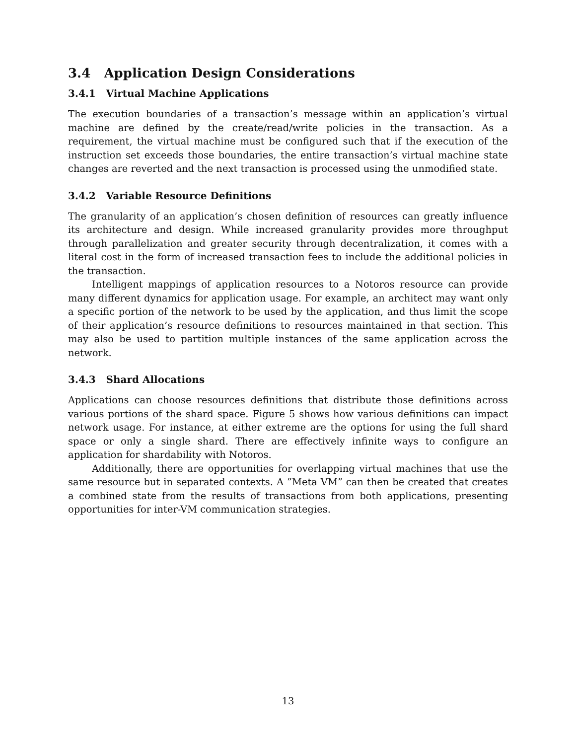3.4 Application Design Considerations
3.4.1 Virtual Machine Applications
The execution boundaries of a transaction’s message within an application’s virtual machine are defined by the create/read/write policies in the transaction. As a requirement, the virtual machine must be configured such that if the execution of the instruction set exceeds those boundaries, the entire transaction’s virtual machine state changes are reverted and the next transaction is processed using the unmodified state.
3.4.2 Variable Resource Definitions
The granularity of an application’s chosen definition of resources can greatly influence its architecture and design. While increased granularity provides more throughput through parallelization and greater security through decentralization, it comes with a literal cost in the form of increased transaction fees to include the additional policies in the transaction.
Intelligent mappings of application resources to a Notoros resource can provide many different dynamics for application usage. For example, an architect may want only a specific portion of the network to be used by the application, and thus limit the scope of their application’s resource definitions to resources maintained in that section. This may also be used to partition multiple instances of the same application across the network.
3.4.3 Shard Allocations
Applications can choose resources definitions that distribute those definitions across various portions of the shard space. Figure 5 shows how various definitions can impact network usage. For instance, at either extreme are the options for using the full shard space or only a single shard. There are effectively infinite ways to configure an application for shardability with Notoros.
Additionally, there are opportunities for overlapping virtual machines that use the same resource but in separated contexts. A ”Meta VM” can then be created that creates a combined state from the results of transactions from both applications, presenting opportunities for inter-VM communication strategies.
13